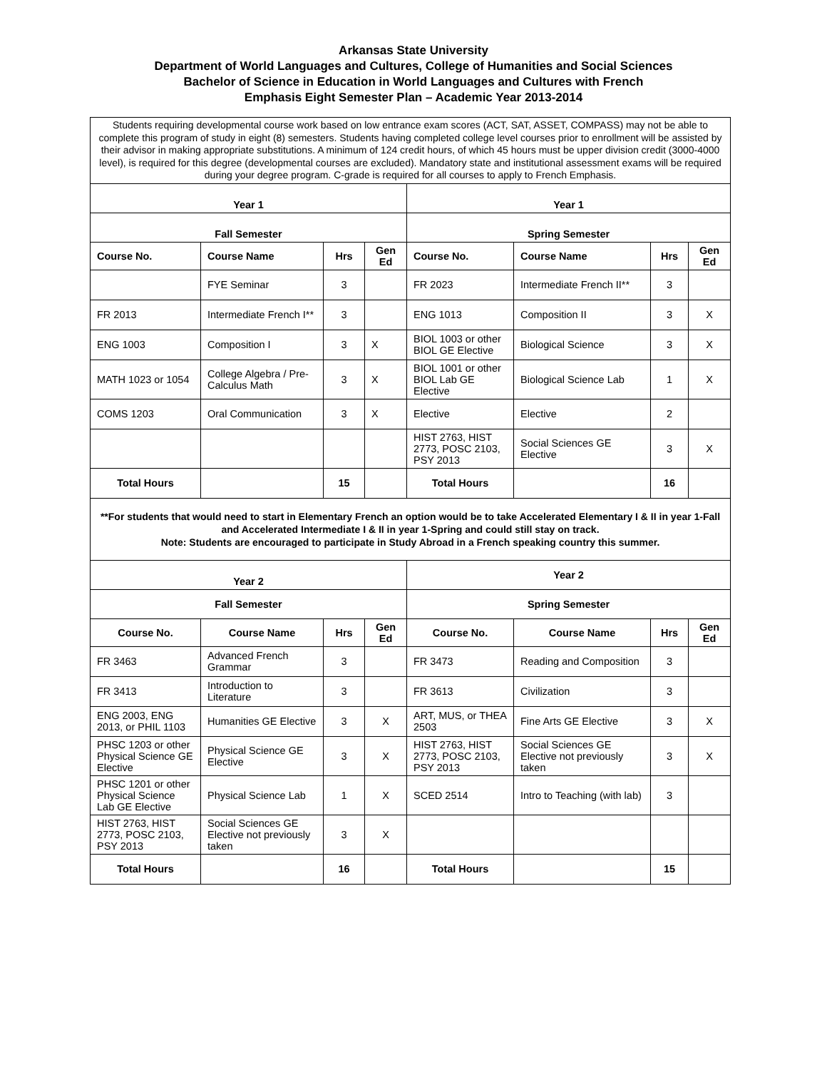Arkansas State University
Department of World Languages and Cultures, College of Humanities and Social Sciences
Bachelor of Science in Education in World Languages and Cultures with French
Emphasis Eight Semester Plan – Academic Year 2013-2014
| Students requiring developmental course work based on low entrance exam scores (ACT, SAT, ASSET, COMPASS) may not be able to complete this program of study in eight (8) semesters. Students having completed college level courses prior to enrollment will be assisted by their advisor in making appropriate substitutions. A minimum of 124 credit hours, of which 45 hours must be upper division credit (3000-4000 level), is required for this degree (developmental courses are excluded). Mandatory state and institutional assessment exams will be required during your degree program. C-grade is required for all courses to apply to French Emphasis. | | | | | | | |
| Year 1 | | | | Year 1 | | | |
| Fall Semester | | | | Spring Semester | | | |
| Course No. | Course Name | Hrs | Gen Ed | Course No. | Course Name | Hrs | Gen Ed |
| | FYE Seminar | 3 | | FR 2023 | Intermediate French II** | 3 | |
| FR 2013 | Intermediate French I** | 3 | | ENG 1013 | Composition II | 3 | X |
| ENG 1003 | Composition I | 3 | X | BIOL 1003 or other BIOL GE Elective | Biological Science | 3 | X |
| MATH 1023 or 1054 | College Algebra / Pre-Calculus Math | 3 | X | BIOL 1001 or other BIOL Lab GE Elective | Biological Science Lab | 1 | X |
| COMS 1203 | Oral Communication | 3 | X | Elective | Elective | 2 | |
| | | | | HIST 2763, HIST 2773, POSC 2103, PSY 2013 | Social Sciences GE Elective | 3 | X |
| Total Hours | | 15 | | Total Hours | | 16 | |
| **For students that would need to start in Elementary French an option would be to take Accelerated Elementary I & II in year 1-Fall and Accelerated Intermediate I & II in year 1-Spring and could still stay on track. Note: Students are encouraged to participate in Study Abroad in a French speaking country this summer. | | | | | | | |
| Year 2 | | | | Year 2 | | | |
| Fall Semester | | | | Spring Semester | | | |
| Course No. | Course Name | Hrs | Gen Ed | Course No. | Course Name | Hrs | Gen Ed |
| FR 3463 | Advanced French Grammar | 3 | | FR 3473 | Reading and Composition | 3 | |
| FR 3413 | Introduction to Literature | 3 | | FR 3613 | Civilization | 3 | |
| ENG 2003, ENG 2013, or PHIL 1103 | Humanities GE Elective | 3 | X | ART, MUS, or THEA 2503 | Fine Arts GE Elective | 3 | X |
| PHSC 1203 or other Physical Science GE Elective | Physical Science GE Elective | 3 | X | HIST 2763, HIST 2773, POSC 2103, PSY 2013 | Social Sciences GE Elective not previously taken | 3 | X |
| PHSC 1201 or other Physical Science Lab GE Elective | Physical Science Lab | 1 | X | SCED 2514 | Intro to Teaching (with lab) | 3 | |
| HIST 2763, HIST 2773, POSC 2103, PSY 2013 | Social Sciences GE Elective not previously taken | 3 | X | | | | |
| Total Hours | | 16 | | Total Hours | | 15 | |